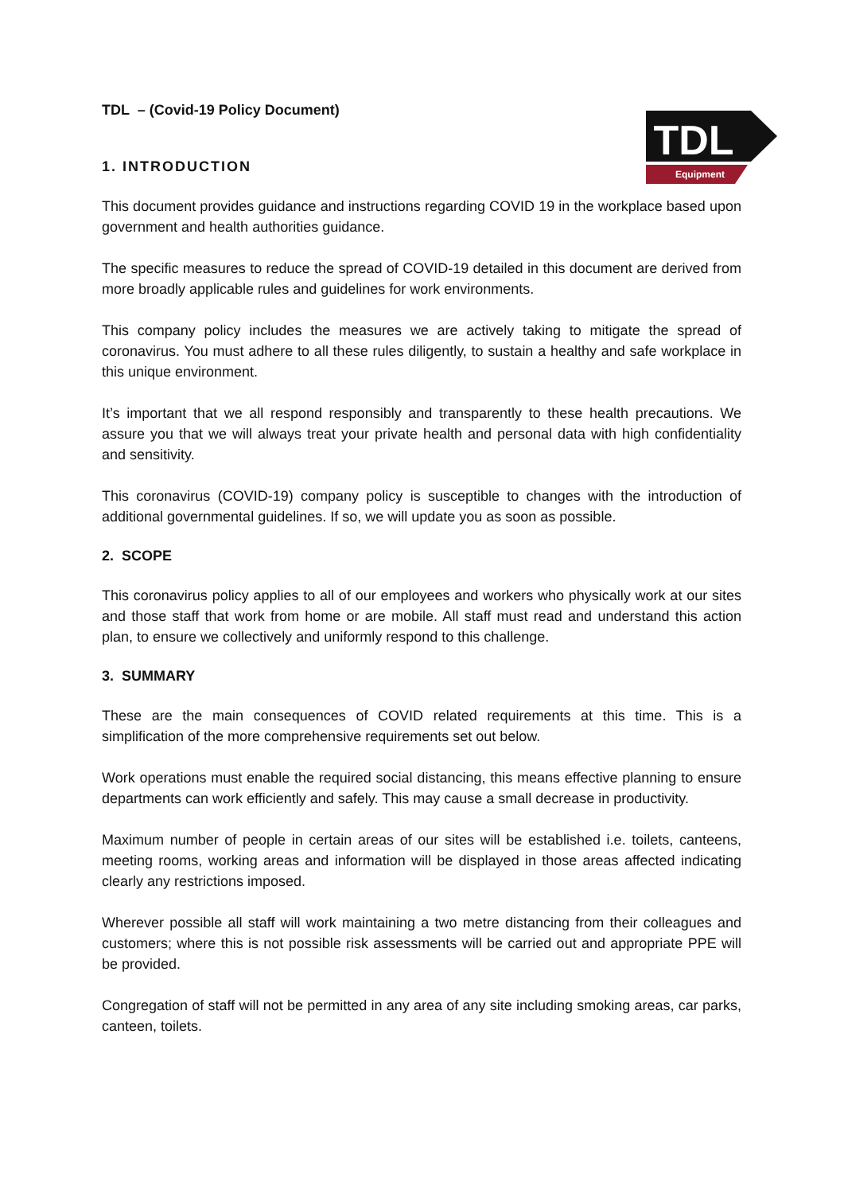TDL
Equipment
TDL – (Covid-19 Policy Document)
1. INTRODUCTION
This document provides guidance and instructions regarding COVID 19 in the workplace based upon government and health authorities guidance.
The specific measures to reduce the spread of COVID-19 detailed in this document are derived from more broadly applicable rules and guidelines for work environments.
This company policy includes the measures we are actively taking to mitigate the spread of coronavirus. You must adhere to all these rules diligently, to sustain a healthy and safe workplace in this unique environment.
It’s important that we all respond responsibly and transparently to these health precautions. We assure you that we will always treat your private health and personal data with high confidentiality and sensitivity.
This coronavirus (COVID-19) company policy is susceptible to changes with the introduction of additional governmental guidelines. If so, we will update you as soon as possible.
2. SCOPE
This coronavirus policy applies to all of our employees and workers who physically work at our sites and those staff that work from home or are mobile. All staff must read and understand this action plan, to ensure we collectively and uniformly respond to this challenge.
3. SUMMARY
These are the main consequences of COVID related requirements at this time. This is a simplification of the more comprehensive requirements set out below.
Work operations must enable the required social distancing, this means effective planning to ensure departments can work efficiently and safely. This may cause a small decrease in productivity.
Maximum number of people in certain areas of our sites will be established i.e. toilets, canteens, meeting rooms, working areas and information will be displayed in those areas affected indicating clearly any restrictions imposed.
Wherever possible all staff will work maintaining a two metre distancing from their colleagues and customers; where this is not possible risk assessments will be carried out and appropriate PPE will be provided.
Congregation of staff will not be permitted in any area of any site including smoking areas, car parks, canteen, toilets.